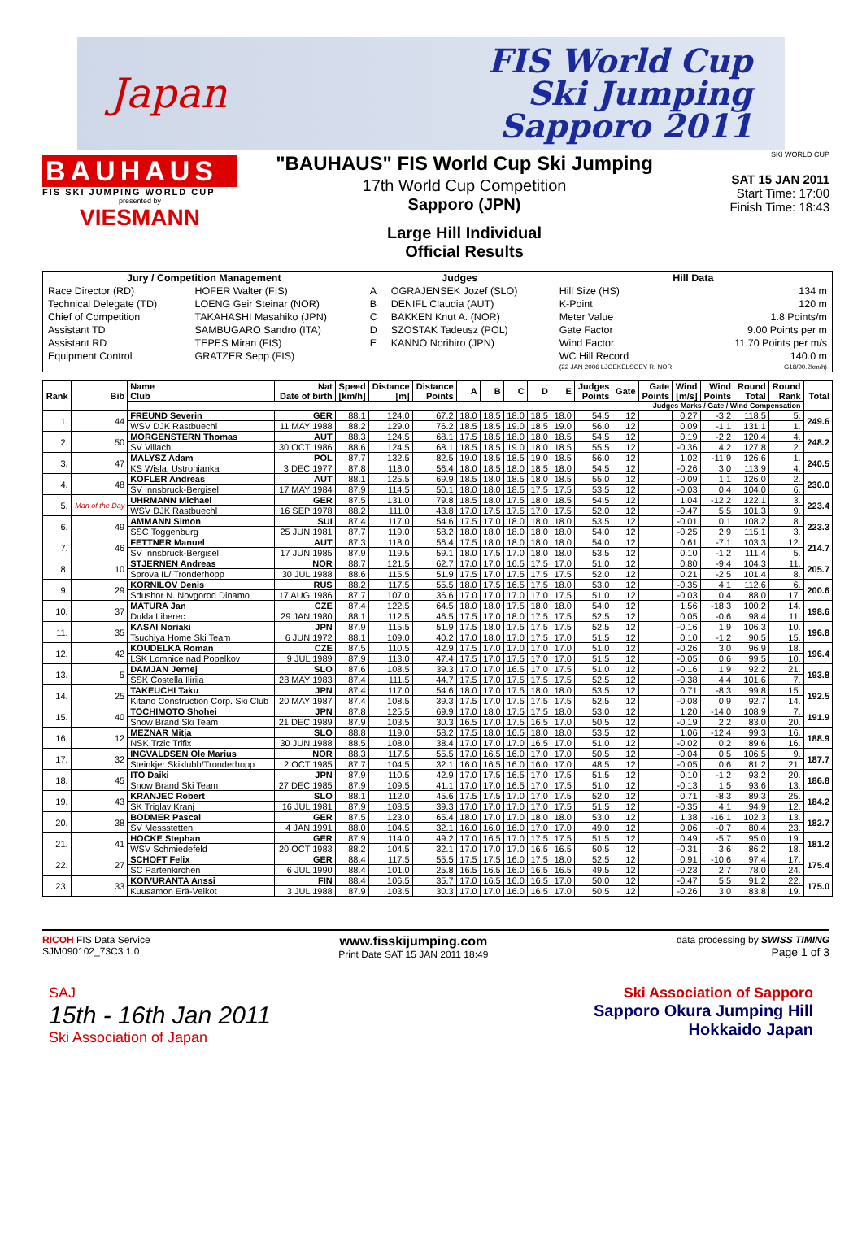Japan
FIS World Cup
Ski Jumping
Sapporo 2011
BAUHAUS
FIS SKI JUMPING WORLD CUP
presented by
VIESMANN
"BAUHAUS" FIS World Cup Ski Jumping
17th World Cup Competition
Sapporo (JPN)
Large Hill Individual
Official Results
SKI WORLD CUP
SAT 15 JAN 2011
Start Time: 17:00
Finish Time: 18:43
| Jury / Competition Management | | Judges | | Hill Data | |
| --- | --- | --- | --- | --- | --- |
| Race Director (RD) | HOFER Walter (FIS) | A | OGRAJENSEK Jozef (SLO) | Hill Size (HS) | 134 m |
| Technical Delegate (TD) | LOENG Geir Steinar (NOR) | B | DENIFL Claudia (AUT) | K-Point | 120 m |
| Chief of Competition | TAKAHASHI Masahiko (JPN) | C | BAKKEN Knut A. (NOR) | Meter Value | 1.8 Points/m |
| Assistant TD | SAMBUGARO Sandro (ITA) | D | SZOSTAK Tadeusz (POL) | Gate Factor | 9.00 Points per m |
| Assistant RD | TEPES Miran (FIS) | E | KANNO Norihiro (JPN) | Wind Factor | 11.70 Points per m/s |
| Equipment Control | GRATZER Sepp (FIS) | | | WC Hill Record | 140.0 m |
| | | | | (22 JAN 2006 LJOEKELSOEY R. NOR | G18/90.2km/h) |
| Rank | Bib | Name Club | Nat Date of birth | Speed [km/h] | Distance [m] | Distance Points | A | B | C | D | E | Judges Points | Gate | Gate Points | Wind [m/s] | Wind Points | Round Total | Round Rank | Total |
| --- | --- | --- | --- | --- | --- | --- | --- | --- | --- | --- | --- | --- | --- | --- | --- | --- | --- | --- | --- |
| | | Judges Marks / Gate / Wind Compensation | | | | | | | | | | | | | | | | | |
| 1. | 44 | FREUND Severin | GER | 88.1 | 124.0 | 67.2 | 18.0 | 18.5 | 18.0 | 18.5 | 18.0 | 54.5 | 12 | | 0.27 | -3.2 | 118.5 | 5. | 249.6 |
| | | WSV DJK Rastbuechl | 11 MAY 1988 | 88.2 | 129.0 | 76.2 | 18.5 | 18.5 | 19.0 | 18.5 | 19.0 | 56.0 | 12 | | 0.09 | -1.1 | 131.1 | 1. | |
| 2. | 50 | MORGENSTERN Thomas | AUT | 88.3 | 124.5 | 68.1 | 17.5 | 18.5 | 18.0 | 18.0 | 18.5 | 54.5 | 12 | | 0.19 | -2.2 | 120.4 | 4. | 248.2 |
| | | SV Villach | 30 OCT 1986 | 88.6 | 124.5 | 68.1 | 18.5 | 18.5 | 19.0 | 18.0 | 18.5 | 55.5 | 12 | | -0.36 | 4.2 | 127.8 | 2. | |
| 3. | 47 | MALYSZ Adam | POL | 87.7 | 132.5 | 82.5 | 19.0 | 18.5 | 18.5 | 19.0 | 18.5 | 56.0 | 12 | | 1.02 | -11.9 | 126.6 | 1. | 240.5 |
| | | KS Wisla, Ustronianka | 3 DEC 1977 | 87.8 | 118.0 | 56.4 | 18.0 | 18.5 | 18.0 | 18.5 | 18.0 | 54.5 | 12 | | -0.26 | 3.0 | 113.9 | 4. | |
| 4. | 48 | KOFLER Andreas | AUT | 88.1 | 125.5 | 69.9 | 18.5 | 18.0 | 18.5 | 18.0 | 18.5 | 55.0 | 12 | | -0.09 | 1.1 | 126.0 | 2. | 230.0 |
| | | SV Innsbruck-Bergisel | 17 MAY 1984 | 87.9 | 114.5 | 50.1 | 18.0 | 18.0 | 18.5 | 17.5 | 17.5 | 53.5 | 12 | | -0.03 | 0.4 | 104.0 | 6. | |
| 5. | Man of the Day | UHRMANN Michael | GER | 87.5 | 131.0 | 79.8 | 18.5 | 18.0 | 17.5 | 18.0 | 18.5 | 54.5 | 12 | | 1.04 | -12.2 | 122.1 | 3. | 223.4 |
| | | WSV DJK Rastbuechl | 16 SEP 1978 | 88.2 | 111.0 | 43.8 | 17.0 | 17.5 | 17.5 | 17.0 | 17.5 | 52.0 | 12 | | -0.47 | 5.5 | 101.3 | 9. | |
| 6. | 49 | AMMANN Simon | SUI | 87.4 | 117.0 | 54.6 | 17.5 | 17.0 | 18.0 | 18.0 | 18.0 | 53.5 | 12 | | -0.01 | 0.1 | 108.2 | 8. | 223.3 |
| | | SSC Toggenburg | 25 JUN 1981 | 87.7 | 119.0 | 58.2 | 18.0 | 18.0 | 18.0 | 18.0 | 18.0 | 54.0 | 12 | | -0.25 | 2.9 | 115.1 | 3. | |
| 7. | 46 | FETTNER Manuel | AUT | 87.3 | 118.0 | 56.4 | 17.5 | 18.0 | 18.0 | 18.0 | 18.0 | 54.0 | 12 | | 0.61 | -7.1 | 103.3 | 12. | 214.7 |
| | | SV Innsbruck-Bergisel | 17 JUN 1985 | 87.9 | 119.5 | 59.1 | 18.0 | 17.5 | 17.0 | 18.0 | 18.0 | 53.5 | 12 | | 0.10 | -1.2 | 111.4 | 5. | |
| 8. | 10 | STJERNEN Andreas | NOR | 88.7 | 121.5 | 62.7 | 17.0 | 17.0 | 16.5 | 17.5 | 17.0 | 51.0 | 12 | | 0.80 | -9.4 | 104.3 | 11. | 205.7 |
| | | Sprova IL/ Tronderhopp | 30 JUL 1988 | 88.6 | 115.5 | 51.9 | 17.5 | 17.0 | 17.5 | 17.5 | 17.5 | 52.0 | 12 | | 0.21 | -2.5 | 101.4 | 8. | |
| 9. | 29 | KORNILOV Denis | RUS | 88.2 | 117.5 | 55.5 | 18.0 | 17.5 | 16.5 | 17.5 | 18.0 | 53.0 | 12 | | -0.35 | 4.1 | 112.6 | 6. | 200.6 |
| | | Sdushor N. Novgorod Dinamo | 17 AUG 1986 | 87.7 | 107.0 | 36.6 | 17.0 | 17.0 | 17.0 | 17.0 | 17.5 | 51.0 | 12 | | -0.03 | 0.4 | 88.0 | 17. | |
| 10. | 37 | MATURA Jan | CZE | 87.4 | 122.5 | 64.5 | 18.0 | 18.0 | 17.5 | 18.0 | 18.0 | 54.0 | 12 | | 1.56 | -18.3 | 100.2 | 14. | 198.6 |
| | | Dukla Liberec | 29 JAN 1980 | 88.1 | 112.5 | 46.5 | 17.5 | 17.0 | 18.0 | 17.5 | 17.5 | 52.5 | 12 | | 0.05 | -0.6 | 98.4 | 11. | |
| 11. | 35 | KASAI Noriaki | JPN | 87.9 | 115.5 | 51.9 | 17.5 | 18.0 | 17.5 | 17.5 | 17.5 | 52.5 | 12 | | -0.16 | 1.9 | 106.3 | 10. | 196.8 |
| | | Tsuchiya Home Ski Team | 6 JUN 1972 | 88.1 | 109.0 | 40.2 | 17.0 | 18.0 | 17.0 | 17.5 | 17.0 | 51.5 | 12 | | 0.10 | -1.2 | 90.5 | 15. | |
| 12. | 42 | KOUDELKA Roman | CZE | 87.5 | 110.5 | 42.9 | 17.5 | 17.0 | 17.0 | 17.0 | 17.0 | 51.0 | 12 | | -0.26 | 3.0 | 96.9 | 18. | 196.4 |
| | | LSK Lomnice nad Popelkov | 9 JUL 1989 | 87.9 | 113.0 | 47.4 | 17.5 | 17.0 | 17.5 | 17.0 | 17.0 | 51.5 | 12 | | -0.05 | 0.6 | 99.5 | 10. | |
| 13. | 5 | DAMJAN Jernej | SLO | 87.6 | 108.5 | 39.3 | 17.0 | 17.0 | 16.5 | 17.0 | 17.5 | 51.0 | 12 | | -0.16 | 1.9 | 92.2 | 21. | 193.8 |
| | | SSK Costella Ilirija | 28 MAY 1983 | 87.4 | 111.5 | 44.7 | 17.5 | 17.0 | 17.5 | 17.5 | 17.5 | 52.5 | 12 | | -0.38 | 4.4 | 101.6 | 7. | |
| 14. | 25 | TAKEUCHI Taku | JPN | 87.4 | 117.0 | 54.6 | 18.0 | 17.0 | 17.5 | 18.0 | 18.0 | 53.5 | 12 | | 0.71 | -8.3 | 99.8 | 15. | 192.5 |
| | | Kitano Construction Corp. Ski Club | 20 MAY 1987 | 87.4 | 108.5 | 39.3 | 17.5 | 17.0 | 17.5 | 17.5 | 17.5 | 52.5 | 12 | | -0.08 | 0.9 | 92.7 | 14. | |
| 15. | 40 | TOCHIMOTO Shohei | JPN | 87.8 | 125.5 | 69.9 | 17.0 | 18.0 | 17.5 | 17.5 | 18.0 | 53.0 | 12 | | 1.20 | -14.0 | 108.9 | 7. | 191.9 |
| | | Snow Brand Ski Team | 21 DEC 1989 | 87.9 | 103.5 | 30.3 | 16.5 | 17.0 | 17.5 | 16.5 | 17.0 | 50.5 | 12 | | -0.19 | 2.2 | 83.0 | 20. | |
| 16. | 12 | MEZNAR Mitja | SLO | 88.8 | 119.0 | 58.2 | 17.5 | 18.0 | 16.5 | 18.0 | 18.0 | 53.5 | 12 | | 1.06 | -12.4 | 99.3 | 16. | 188.9 |
| | | NSK Trzic Trifix | 30 JUN 1988 | 88.5 | 108.0 | 38.4 | 17.0 | 17.0 | 17.0 | 16.5 | 17.0 | 51.0 | 12 | | -0.02 | 0.2 | 89.6 | 16. | |
| 17. | 32 | INGVALDSEN Ole Marius | NOR | 88.3 | 117.5 | 55.5 | 17.0 | 16.5 | 16.0 | 17.0 | 17.0 | 50.5 | 12 | | -0.04 | 0.5 | 106.5 | 9. | 187.7 |
| | | Steinkjer Skiklubb/Tronderhopp | 2 OCT 1985 | 87.7 | 104.5 | 32.1 | 16.0 | 16.5 | 16.0 | 16.0 | 17.0 | 48.5 | 12 | | -0.05 | 0.6 | 81.2 | 21. | |
| 18. | 45 | ITO Daiki | JPN | 87.9 | 110.5 | 42.9 | 17.0 | 17.5 | 16.5 | 17.0 | 17.5 | 51.5 | 12 | | 0.10 | -1.2 | 93.2 | 20. | 186.8 |
| | | Snow Brand Ski Team | 27 DEC 1985 | 87.9 | 109.5 | 41.1 | 17.0 | 17.0 | 16.5 | 17.0 | 17.5 | 51.0 | 12 | | -0.13 | 1.5 | 93.6 | 13. | |
| 19. | 43 | KRANJEC Robert | SLO | 88.1 | 112.0 | 45.6 | 17.5 | 17.5 | 17.0 | 17.0 | 17.5 | 52.0 | 12 | | 0.71 | -8.3 | 89.3 | 25. | 184.2 |
| | | SK Triglav Kranj | 16 JUL 1981 | 87.9 | 108.5 | 39.3 | 17.0 | 17.0 | 17.0 | 17.0 | 17.5 | 51.5 | 12 | | -0.35 | 4.1 | 94.9 | 12. | |
| 20. | 38 | BODMER Pascal | GER | 87.5 | 123.0 | 65.4 | 18.0 | 17.0 | 17.0 | 18.0 | 18.0 | 53.0 | 12 | | 1.38 | -16.1 | 102.3 | 13. | 182.7 |
| | | SV Messstetten | 4 JAN 1991 | 88.0 | 104.5 | 32.1 | 16.0 | 16.0 | 16.0 | 17.0 | 17.0 | 49.0 | 12 | | 0.06 | -0.7 | 80.4 | 23. | |
| 21. | 41 | HOCKE Stephan | GER | 87.9 | 114.0 | 49.2 | 17.0 | 16.5 | 17.0 | 17.5 | 17.5 | 51.5 | 12 | | 0.49 | -5.7 | 95.0 | 19. | 181.2 |
| | | WSV Schmiedefeld | 20 OCT 1983 | 88.2 | 104.5 | 32.1 | 17.0 | 17.0 | 17.0 | 16.5 | 16.5 | 50.5 | 12 | | -0.31 | 3.6 | 86.2 | 18. | |
| 22. | 27 | SCHOFT Felix | GER | 88.4 | 117.5 | 55.5 | 17.5 | 17.5 | 16.0 | 17.5 | 18.0 | 52.5 | 12 | | 0.91 | -10.6 | 97.4 | 17. | 175.4 |
| | | SC Partenkirchen | 6 JUL 1990 | 88.4 | 101.0 | 25.8 | 16.5 | 16.5 | 16.0 | 16.5 | 16.5 | 49.5 | 12 | | -0.23 | 2.7 | 78.0 | 24. | |
| 23. | 33 | KOIVURANTA Anssi | FIN | 88.4 | 106.5 | 35.7 | 17.0 | 16.5 | 16.0 | 16.5 | 17.0 | 50.0 | 12 | | -0.47 | 5.5 | 91.2 | 22. | 175.0 |
| | | Kuusamon Erä-Veikot | 3 JUL 1988 | 87.9 | 103.5 | 30.3 | 17.0 | 17.0 | 16.0 | 16.5 | 17.0 | 50.5 | 12 | | -0.26 | 3.0 | 83.8 | 19. | |
RICOH FIS Data Service
SJM090102_73C3 1.0 www.fisskijumping.com
Print Date SAT 15 JAN 2011 18:49 data processing by SWISS TIMING
Page 1 of 3
SAJ
15th - 16th Jan 2011
Ski Association of Japan
Ski Association of Sapporo
Sapporo Okura Jumping Hill
Hokkaido Japan